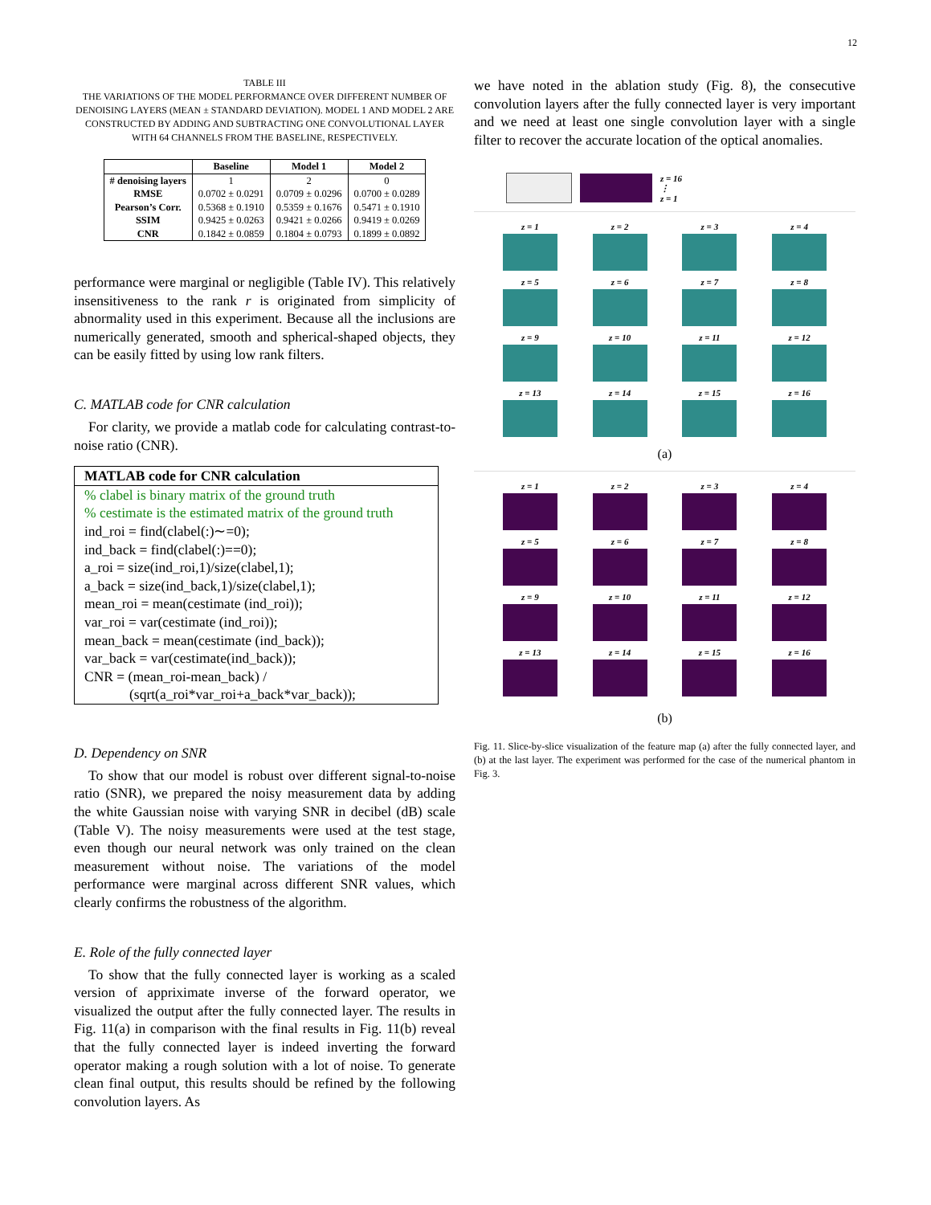12
TABLE III
THE VARIATIONS OF THE MODEL PERFORMANCE OVER DIFFERENT NUMBER OF DENOISING LAYERS (MEAN ± STANDARD DEVIATION). MODEL 1 AND MODEL 2 ARE CONSTRUCTED BY ADDING AND SUBTRACTING ONE CONVOLUTIONAL LAYER WITH 64 CHANNELS FROM THE BASELINE, RESPECTIVELY.
| | Baseline | Model 1 | Model 2 |
| --- | --- | --- | --- |
| # denoising layers | 1 | 2 | 0 |
| RMSE | 0.0702 ± 0.0291 | 0.0709 ± 0.0296 | 0.0700 ± 0.0289 |
| Pearson’s Corr. | 0.5368 ± 0.1910 | 0.5359 ± 0.1676 | 0.5471 ± 0.1910 |
| SSIM | 0.9425 ± 0.0263 | 0.9421 ± 0.0266 | 0.9419 ± 0.0269 |
| CNR | 0.1842 ± 0.0859 | 0.1804 ± 0.0793 | 0.1899 ± 0.0892 |
performance were marginal or negligible (Table IV). This relatively insensitiveness to the rank r is originated from simplicity of abnormality used in this experiment. Because all the inclusions are numerically generated, smooth and spherical-shaped objects, they can be easily fitted by using low rank filters.
C. MATLAB code for CNR calculation
For clarity, we provide a matlab code for calculating contrast-to-noise ratio (CNR).
MATLAB code for CNR calculation
% clabel is binary matrix of the ground truth
% cestimate is the estimated matrix of the ground truth
ind_roi = find(clabel(:)∼=0);
ind_back = find(clabel(:)==0);
a_roi = size(ind_roi,1)/size(clabel,1);
a_back = size(ind_back,1)/size(clabel,1);
mean_roi = mean(cestimate (ind_roi));
var_roi = var(cestimate (ind_roi));
mean_back = mean(cestimate (ind_back));
var_back = var(cestimate(ind_back));
CNR = (mean_roi-mean_back) /
(sqrt(a_roi*var_roi+a_back*var_back));
D. Dependency on SNR
To show that our model is robust over different signal-to-noise ratio (SNR), we prepared the noisy measurement data by adding the white Gaussian noise with varying SNR in decibel (dB) scale (Table V). The noisy measurements were used at the test stage, even though our neural network was only trained on the clean measurement without noise. The variations of the model performance were marginal across different SNR values, which clearly confirms the robustness of the algorithm.
E. Role of the fully connected layer
To show that the fully connected layer is working as a scaled version of appriximate inverse of the forward operator, we visualized the output after the fully connected layer. The results in Fig. 11(a) in comparison with the final results in Fig. 11(b) reveal that the fully connected layer is indeed inverting the forward operator making a rough solution with a lot of noise. To generate clean final output, this results should be refined by the following convolution layers. As
we have noted in the ablation study (Fig. 8), the consecutive convolution layers after the fully connected layer is very important and we need at least one single convolution layer with a single filter to recover the accurate location of the optical anomalies.
z = 16
⋮
z = 1
z = 1
z = 2
z = 3
z = 4
z = 5
z = 6
z = 7
z = 8
z = 9
z = 10
z = 11
z = 12
z = 13
z = 14
z = 15
z = 16
(a)
z = 1
z = 2
z = 3
z = 4
z = 5
z = 6
z = 7
z = 8
z = 9
z = 10
z = 11
z = 12
z = 13
z = 14
z = 15
z = 16
(b)
Fig. 11. Slice-by-slice visualization of the feature map (a) after the fully connected layer, and (b) at the last layer. The experiment was performed for the case of the numerical phantom in Fig. 3.